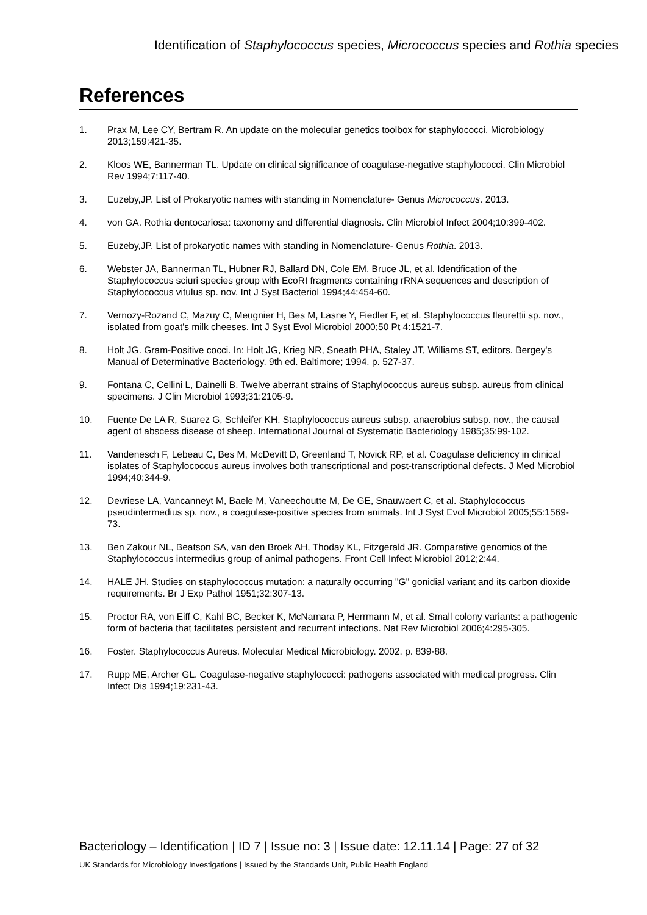Identification of Staphylococcus species, Micrococcus species and Rothia species
References
1. Prax M, Lee CY, Bertram R. An update on the molecular genetics toolbox for staphylococci. Microbiology 2013;159:421-35.
2. Kloos WE, Bannerman TL. Update on clinical significance of coagulase-negative staphylococci. Clin Microbiol Rev 1994;7:117-40.
3. Euzeby,JP. List of Prokaryotic names with standing in Nomenclature- Genus Micrococcus. 2013.
4. von GA. Rothia dentocariosa: taxonomy and differential diagnosis. Clin Microbiol Infect 2004;10:399-402.
5. Euzeby,JP. List of prokaryotic names with standing in Nomenclature- Genus Rothia. 2013.
6. Webster JA, Bannerman TL, Hubner RJ, Ballard DN, Cole EM, Bruce JL, et al. Identification of the Staphylococcus sciuri species group with EcoRI fragments containing rRNA sequences and description of Staphylococcus vitulus sp. nov. Int J Syst Bacteriol 1994;44:454-60.
7. Vernozy-Rozand C, Mazuy C, Meugnier H, Bes M, Lasne Y, Fiedler F, et al. Staphylococcus fleurettii sp. nov., isolated from goat's milk cheeses. Int J Syst Evol Microbiol 2000;50 Pt 4:1521-7.
8. Holt JG. Gram-Positive cocci. In: Holt JG, Krieg NR, Sneath PHA, Staley JT, Williams ST, editors. Bergey's Manual of Determinative Bacteriology. 9th ed. Baltimore; 1994. p. 527-37.
9. Fontana C, Cellini L, Dainelli B. Twelve aberrant strains of Staphylococcus aureus subsp. aureus from clinical specimens. J Clin Microbiol 1993;31:2105-9.
10. Fuente De LA R, Suarez G, Schleifer KH. Staphylococcus aureus subsp. anaerobius subsp. nov., the causal agent of abscess disease of sheep. International Journal of Systematic Bacteriology 1985;35:99-102.
11. Vandenesch F, Lebeau C, Bes M, McDevitt D, Greenland T, Novick RP, et al. Coagulase deficiency in clinical isolates of Staphylococcus aureus involves both transcriptional and post-transcriptional defects. J Med Microbiol 1994;40:344-9.
12. Devriese LA, Vancanneyt M, Baele M, Vaneechoutte M, De GE, Snauwaert C, et al. Staphylococcus pseudintermedius sp. nov., a coagulase-positive species from animals. Int J Syst Evol Microbiol 2005;55:1569-73.
13. Ben Zakour NL, Beatson SA, van den Broek AH, Thoday KL, Fitzgerald JR. Comparative genomics of the Staphylococcus intermedius group of animal pathogens. Front Cell Infect Microbiol 2012;2:44.
14. HALE JH. Studies on staphylococcus mutation: a naturally occurring "G" gonidial variant and its carbon dioxide requirements. Br J Exp Pathol 1951;32:307-13.
15. Proctor RA, von Eiff C, Kahl BC, Becker K, McNamara P, Herrmann M, et al. Small colony variants: a pathogenic form of bacteria that facilitates persistent and recurrent infections. Nat Rev Microbiol 2006;4:295-305.
16. Foster. Staphylococcus Aureus. Molecular Medical Microbiology. 2002. p. 839-88.
17. Rupp ME, Archer GL. Coagulase-negative staphylococci: pathogens associated with medical progress. Clin Infect Dis 1994;19:231-43.
Bacteriology – Identification | ID 7 | Issue no: 3 | Issue date: 12.11.14 | Page: 27 of 32
UK Standards for Microbiology Investigations | Issued by the Standards Unit, Public Health England